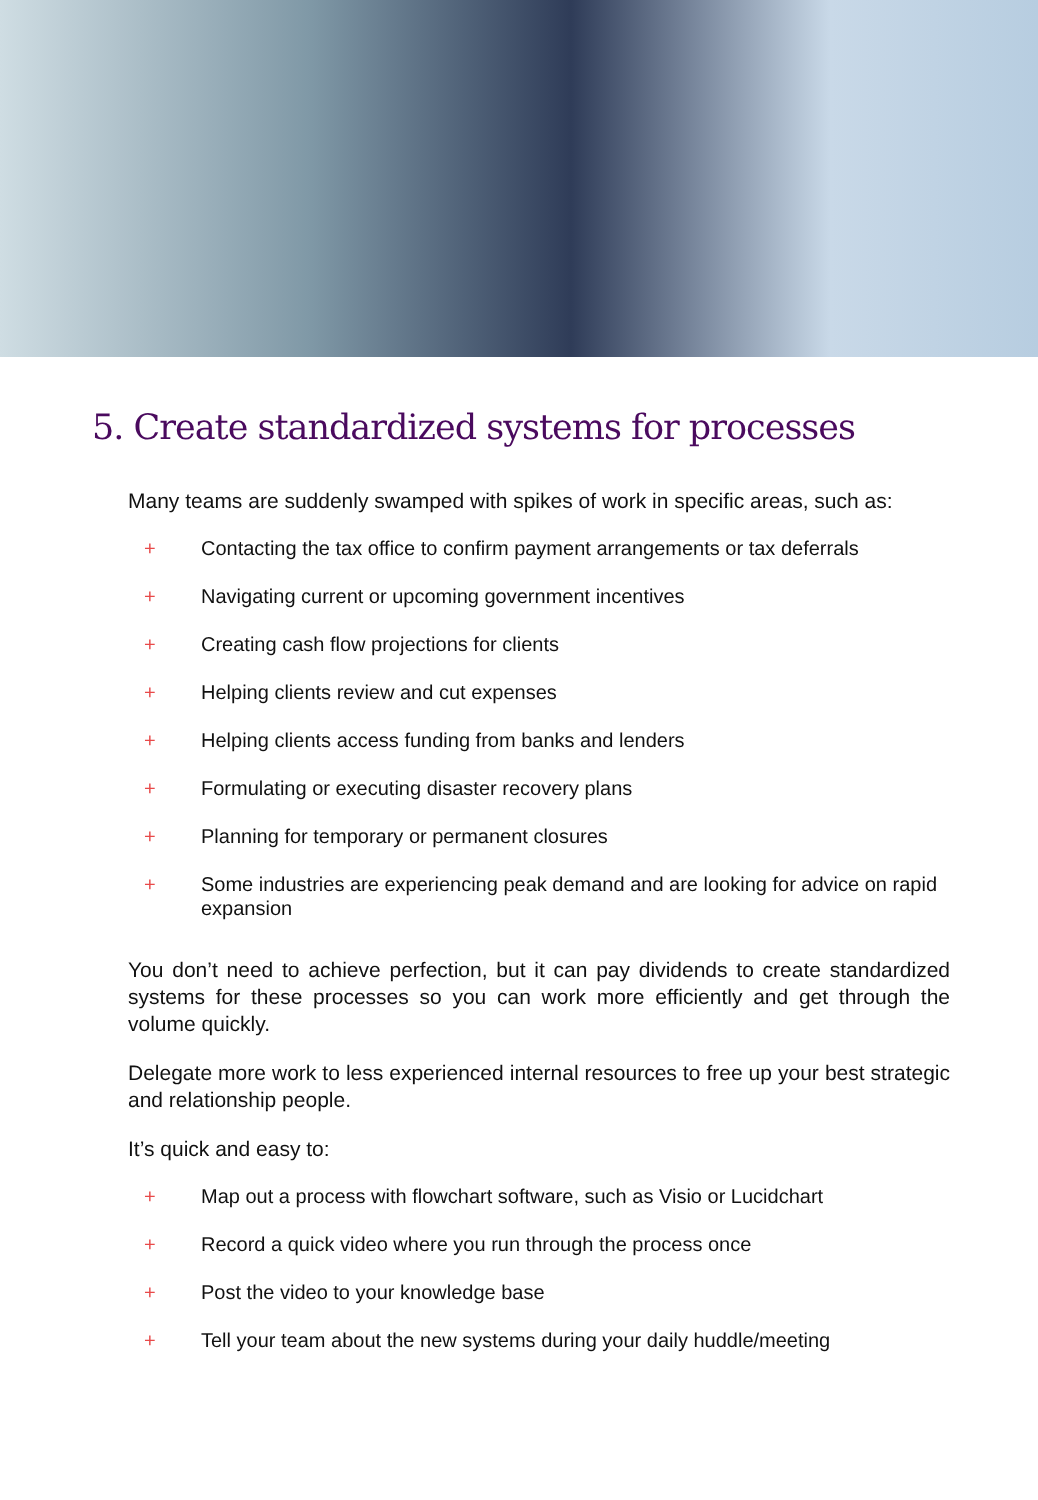5. Create standardized systems for processes
Many teams are suddenly swamped with spikes of work in specific areas, such as:
+ Contacting the tax office to confirm payment arrangements or tax deferrals
+ Navigating current or upcoming government incentives
+ Creating cash flow projections for clients
+ Helping clients review and cut expenses
+ Helping clients access funding from banks and lenders
+ Formulating or executing disaster recovery plans
+ Planning for temporary or permanent closures
+ Some industries are experiencing peak demand and are looking for advice on rapid expansion
You don’t need to achieve perfection, but it can pay dividends to create standardized systems for these processes so you can work more efficiently and get through the volume quickly.
Delegate more work to less experienced internal resources to free up your best strategic and relationship people.
It’s quick and easy to:
+ Map out a process with flowchart software, such as Visio or Lucidchart
+ Record a quick video where you run through the process once
+ Post the video to your knowledge base
+ Tell your team about the new systems during your daily huddle/meeting